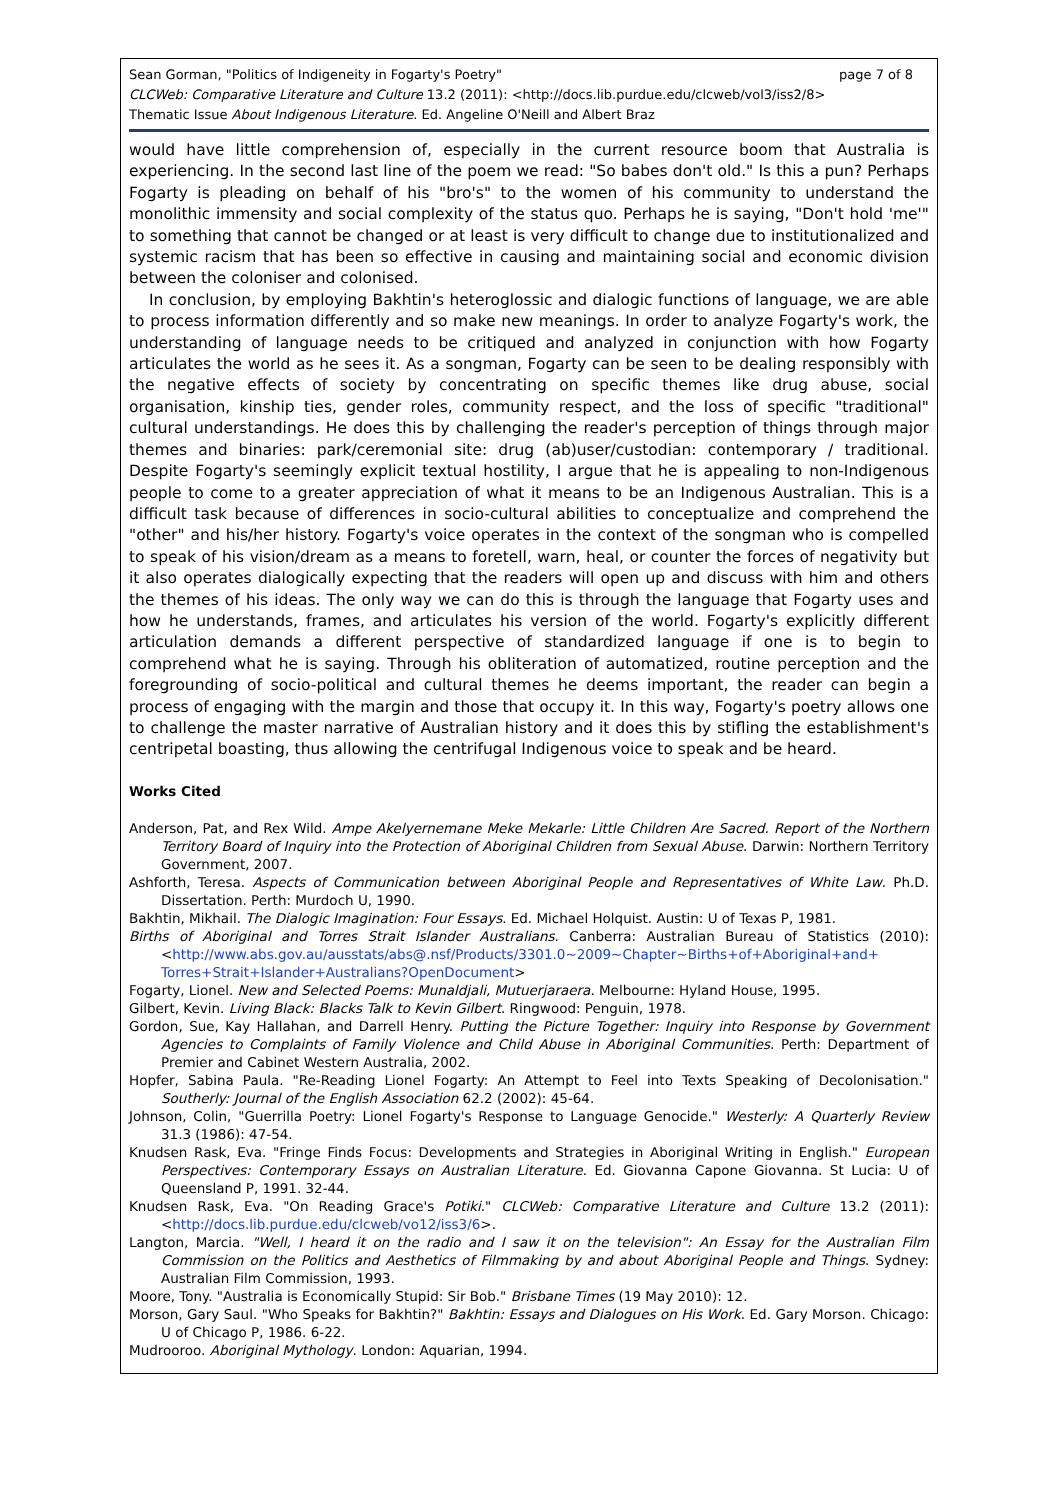page 7 of 8 Sean Gorman, "Politics of Indigeneity in Fogarty's Poetry"
CLCWeb: Comparative Literature and Culture 13.2 (2011): <http://docs.lib.purdue.edu/clcweb/vol3/iss2/8>
Thematic Issue About Indigenous Literature. Ed. Angeline O'Neill and Albert Braz
would have little comprehension of, especially in the current resource boom that Australia is experiencing. In the second last line of the poem we read: "So babes don't old." Is this a pun? Perhaps Fogarty is pleading on behalf of his "bro's" to the women of his community to understand the monolithic immensity and social complexity of the status quo. Perhaps he is saying, "Don't hold 'me'" to something that cannot be changed or at least is very difficult to change due to institutionalized and systemic racism that has been so effective in causing and maintaining social and economic division between the coloniser and colonised.
In conclusion, by employing Bakhtin's heteroglossic and dialogic functions of language, we are able to process information differently and so make new meanings. In order to analyze Fogarty's work, the understanding of language needs to be critiqued and analyzed in conjunction with how Fogarty articulates the world as he sees it. As a songman, Fogarty can be seen to be dealing responsibly with the negative effects of society by concentrating on specific themes like drug abuse, social organisation, kinship ties, gender roles, community respect, and the loss of specific "traditional" cultural understandings. He does this by challenging the reader's perception of things through major themes and binaries: park/ceremonial site: drug (ab)user/custodian: contemporary / traditional. Despite Fogarty's seemingly explicit textual hostility, I argue that he is appealing to non-Indigenous people to come to a greater appreciation of what it means to be an Indigenous Australian. This is a difficult task because of differences in socio-cultural abilities to conceptualize and comprehend the "other" and his/her history. Fogarty's voice operates in the context of the songman who is compelled to speak of his vision/dream as a means to foretell, warn, heal, or counter the forces of negativity but it also operates dialogically expecting that the readers will open up and discuss with him and others the themes of his ideas. The only way we can do this is through the language that Fogarty uses and how he understands, frames, and articulates his version of the world. Fogarty's explicitly different articulation demands a different perspective of standardized language if one is to begin to comprehend what he is saying. Through his obliteration of automatized, routine perception and the foregrounding of socio-political and cultural themes he deems important, the reader can begin a process of engaging with the margin and those that occupy it. In this way, Fogarty's poetry allows one to challenge the master narrative of Australian history and it does this by stifling the establishment's centripetal boasting, thus allowing the centrifugal Indigenous voice to speak and be heard.
Works Cited
Anderson, Pat, and Rex Wild. Ampe Akelyernemane Meke Mekarle: Little Children Are Sacred. Report of the Northern Territory Board of Inquiry into the Protection of Aboriginal Children from Sexual Abuse. Darwin: Northern Territory Government, 2007.
Ashforth, Teresa. Aspects of Communication between Aboriginal People and Representatives of White Law. Ph.D. Dissertation. Perth: Murdoch U, 1990.
Bakhtin, Mikhail. The Dialogic Imagination: Four Essays. Ed. Michael Holquist. Austin: U of Texas P, 1981.
Births of Aboriginal and Torres Strait Islander Australians. Canberra: Australian Bureau of Statistics (2010): <http://www.abs.gov.au/ausstats/abs@.nsf/Products/3301.0~2009~Chapter~Births+of+Aboriginal+and+ Torres+Strait+Islander+Australians?OpenDocument>
Fogarty, Lionel. New and Selected Poems: Munaldjali, Mutuerjaraera. Melbourne: Hyland House, 1995.
Gilbert, Kevin. Living Black: Blacks Talk to Kevin Gilbert. Ringwood: Penguin, 1978.
Gordon, Sue, Kay Hallahan, and Darrell Henry. Putting the Picture Together: Inquiry into Response by Government Agencies to Complaints of Family Violence and Child Abuse in Aboriginal Communities. Perth: Department of Premier and Cabinet Western Australia, 2002.
Hopfer, Sabina Paula. "Re-Reading Lionel Fogarty: An Attempt to Feel into Texts Speaking of Decolonisation." Southerly: Journal of the English Association 62.2 (2002): 45-64.
Johnson, Colin, "Guerrilla Poetry: Lionel Fogarty's Response to Language Genocide." Westerly: A Quarterly Review 31.3 (1986): 47-54.
Knudsen Rask, Eva. "Fringe Finds Focus: Developments and Strategies in Aboriginal Writing in English." European Perspectives: Contemporary Essays on Australian Literature. Ed. Giovanna Capone Giovanna. St Lucia: U of Queensland P, 1991. 32-44.
Knudsen Rask, Eva. "On Reading Grace's Potiki." CLCWeb: Comparative Literature and Culture 13.2 (2011): <http://docs.lib.purdue.edu/clcweb/vo12/iss3/6>.
Langton, Marcia. "Well, I heard it on the radio and I saw it on the television": An Essay for the Australian Film Commission on the Politics and Aesthetics of Filmmaking by and about Aboriginal People and Things. Sydney: Australian Film Commission, 1993.
Moore, Tony. "Australia is Economically Stupid: Sir Bob." Brisbane Times (19 May 2010): 12.
Morson, Gary Saul. "Who Speaks for Bakhtin?" Bakhtin: Essays and Dialogues on His Work. Ed. Gary Morson. Chicago: U of Chicago P, 1986. 6-22.
Mudrooroo. Aboriginal Mythology. London: Aquarian, 1994.